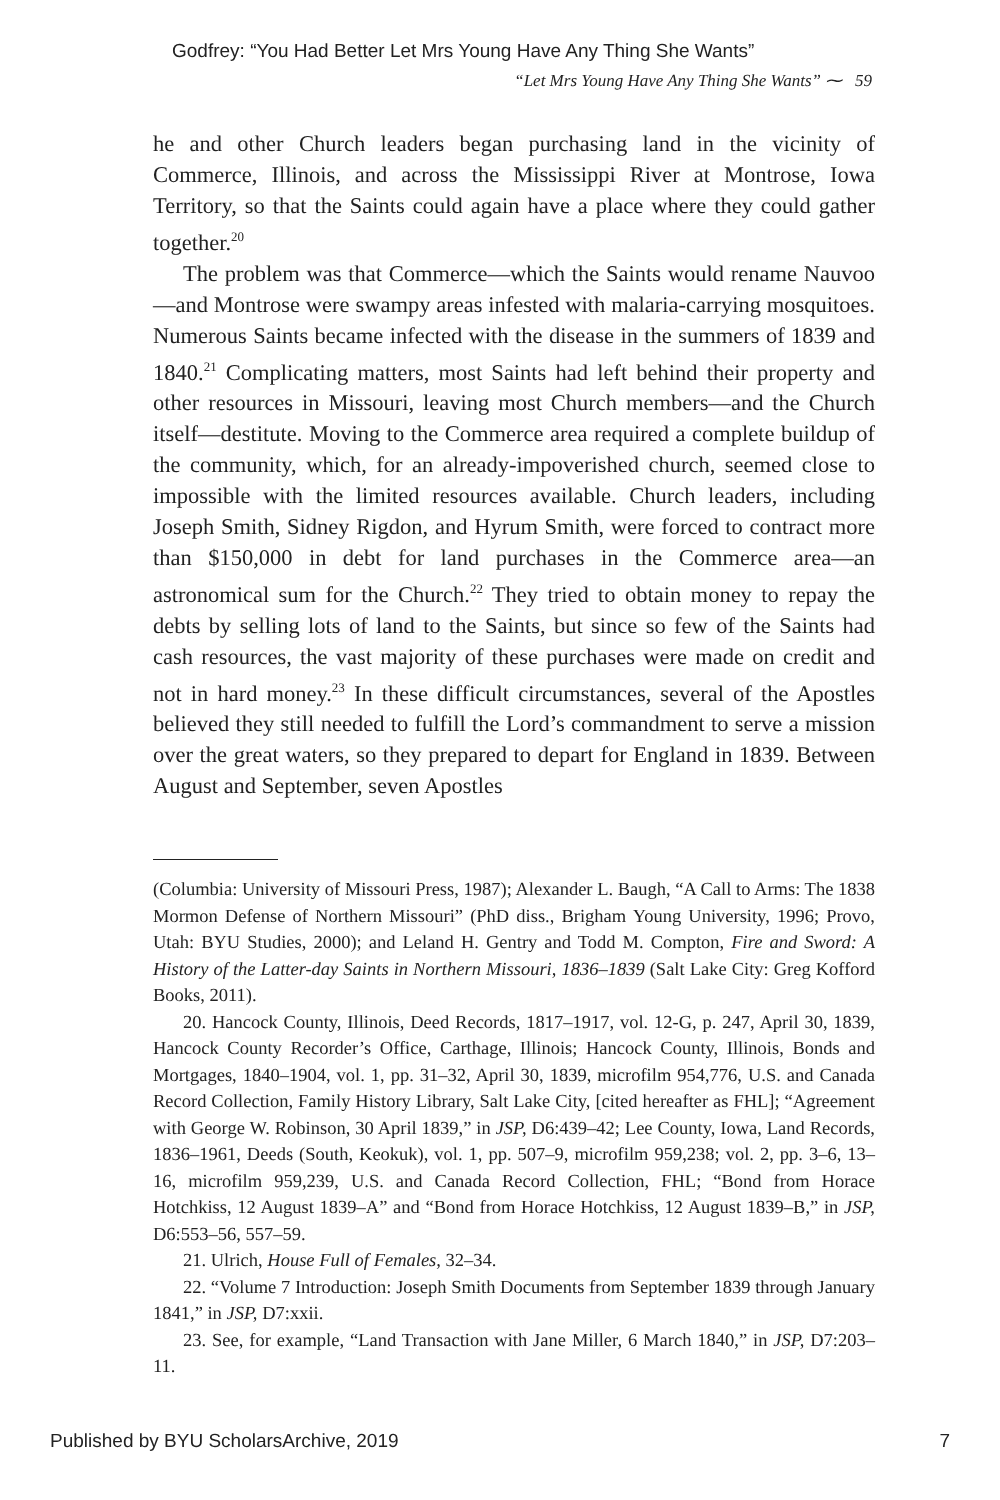Godfrey: “You Had Better Let Mrs Young Have Any Thing She Wants”
“Let Mrs Young Have Any Thing She Wants” ⁓ 59
he and other Church leaders began purchasing land in the vicinity of Commerce, Illinois, and across the Mississippi River at Montrose, Iowa Territory, so that the Saints could again have a place where they could gather together.<sup>20</sup>
The problem was that Commerce—which the Saints would rename Nauvoo—and Montrose were swampy areas infested with malaria-carrying mosquitoes. Numerous Saints became infected with the disease in the summers of 1839 and 1840.<sup>21</sup> Complicating matters, most Saints had left behind their property and other resources in Missouri, leaving most Church members—and the Church itself—destitute. Moving to the Commerce area required a complete buildup of the community, which, for an already-impoverished church, seemed close to impossible with the limited resources available. Church leaders, including Joseph Smith, Sidney Rigdon, and Hyrum Smith, were forced to contract more than $150,000 in debt for land purchases in the Commerce area—an astronomical sum for the Church.<sup>22</sup> They tried to obtain money to repay the debts by selling lots of land to the Saints, but since so few of the Saints had cash resources, the vast majority of these purchases were made on credit and not in hard money.<sup>23</sup> In these difficult circumstances, several of the Apostles believed they still needed to fulfill the Lord’s commandment to serve a mission over the great waters, so they prepared to depart for England in 1839. Between August and September, seven Apostles
(Columbia: University of Missouri Press, 1987); Alexander L. Baugh, “A Call to Arms: The 1838 Mormon Defense of Northern Missouri” (PhD diss., Brigham Young University, 1996; Provo, Utah: BYU Studies, 2000); and Leland H. Gentry and Todd M. Compton, Fire and Sword: A History of the Latter-day Saints in Northern Missouri, 1836–1839 (Salt Lake City: Greg Kofford Books, 2011).
20. Hancock County, Illinois, Deed Records, 1817–1917, vol. 12-G, p. 247, April 30, 1839, Hancock County Recorder’s Office, Carthage, Illinois; Hancock County, Illinois, Bonds and Mortgages, 1840–1904, vol. 1, pp. 31–32, April 30, 1839, microfilm 954,776, U.S. and Canada Record Collection, Family History Library, Salt Lake City, [cited hereafter as FHL]; “Agreement with George W. Robinson, 30 April 1839,” in JSP, D6:439–42; Lee County, Iowa, Land Records, 1836–1961, Deeds (South, Keokuk), vol. 1, pp. 507–9, microfilm 959,238; vol. 2, pp. 3–6, 13–16, microfilm 959,239, U.S. and Canada Record Collection, FHL; “Bond from Horace Hotchkiss, 12 August 1839–A” and “Bond from Horace Hotchkiss, 12 August 1839–B,” in JSP, D6:553–56, 557–59.
21. Ulrich, House Full of Females, 32–34.
22. “Volume 7 Introduction: Joseph Smith Documents from September 1839 through January 1841,” in JSP, D7:xxii.
23. See, for example, “Land Transaction with Jane Miller, 6 March 1840,” in JSP, D7:203–11.
Published by BYU ScholarsArchive, 2019 7